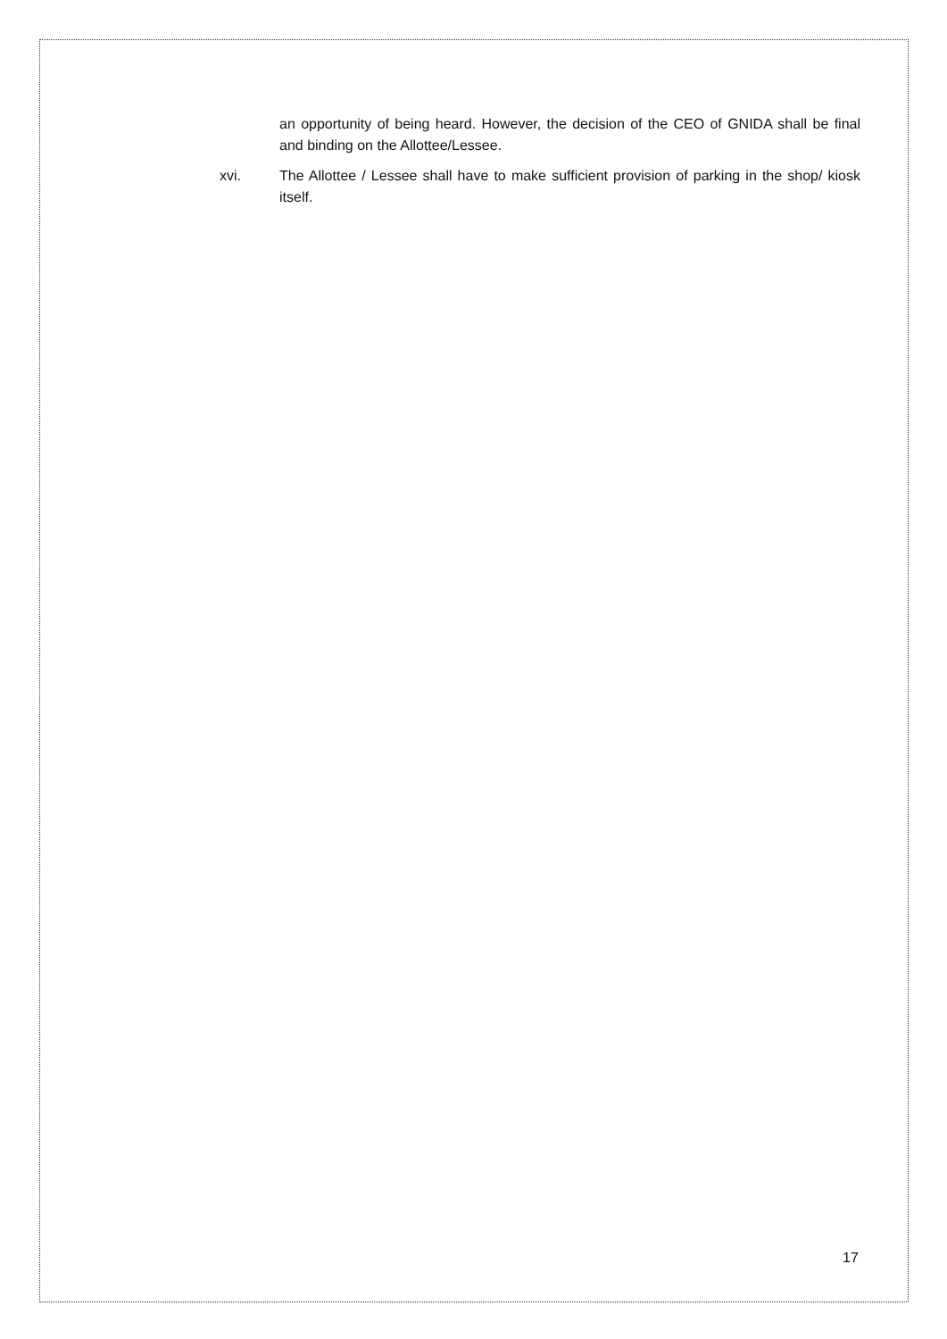an opportunity of being heard. However, the decision of the CEO of GNIDA shall be final and binding on the Allottee/Lessee.
xvi. The Allottee / Lessee shall have to make sufficient provision of parking in the shop/ kiosk itself.
17